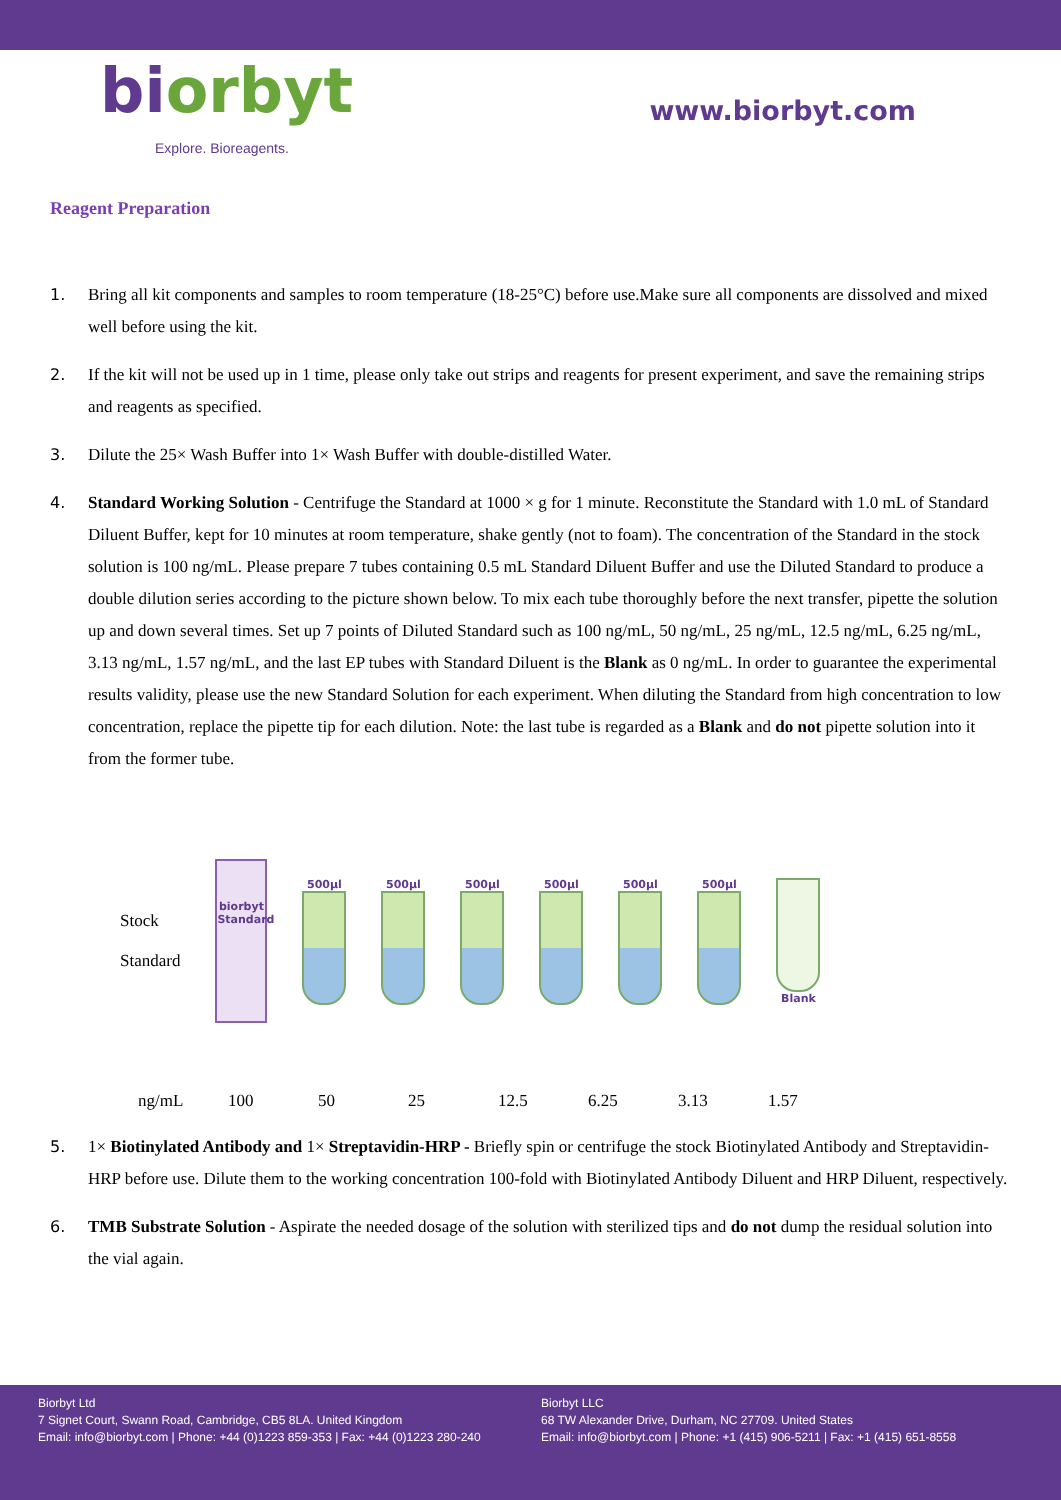biorbyt
Explore. Bioreagents.
www.biorbyt.com
Reagent Preparation
1. Bring all kit components and samples to room temperature (18-25°C) before use.Make sure all components are dissolved and mixed well before using the kit.
2. If the kit will not be used up in 1 time, please only take out strips and reagents for present experiment, and save the remaining strips and reagents as specified.
3. Dilute the 25× Wash Buffer into 1× Wash Buffer with double-distilled Water.
4. Standard Working Solution - Centrifuge the Standard at 1000 × g for 1 minute. Reconstitute the Standard with 1.0 mL of Standard Diluent Buffer, kept for 10 minutes at room temperature, shake gently (not to foam). The concentration of the Standard in the stock solution is 100 ng/mL. Please prepare 7 tubes containing 0.5 mL Standard Diluent Buffer and use the Diluted Standard to produce a double dilution series according to the picture shown below. To mix each tube thoroughly before the next transfer, pipette the solution up and down several times. Set up 7 points of Diluted Standard such as 100 ng/mL, 50 ng/mL, 25 ng/mL, 12.5 ng/mL, 6.25 ng/mL, 3.13 ng/mL, 1.57 ng/mL, and the last EP tubes with Standard Diluent is the Blank as 0 ng/mL. In order to guarantee the experimental results validity, please use the new Standard Solution for each experiment. When diluting the Standard from high concentration to low concentration, replace the pipette tip for each dilution. Note: the last tube is regarded as a Blank and do not pipette solution into it from the former tube.
Stock
Standard
biorbyt
Standard
500μl 500μl 500μl 500μl 500μl 500μl Blank
ng/mL 100 50 25 12.5 6.25 3.13 1.57
5. 1× Biotinylated Antibody and 1× Streptavidin-HRP - Briefly spin or centrifuge the stock Biotinylated Antibody and Streptavidin-HRP before use. Dilute them to the working concentration 100-fold with Biotinylated Antibody Diluent and HRP Diluent, respectively.
6. TMB Substrate Solution - Aspirate the needed dosage of the solution with sterilized tips and do not dump the residual solution into the vial again.
Biorbyt Ltd
7 Signet Court, Swann Road, Cambridge, CB5 8LA. United Kingdom
Email: info@biorbyt.com | Phone: +44 (0)1223 859-353 | Fax: +44 (0)1223 280-240
Biorbyt LLC
68 TW Alexander Drive, Durham, NC 27709. United States
Email: info@biorbyt.com | Phone: +1 (415) 906-5211 | Fax: +1 (415) 651-8558